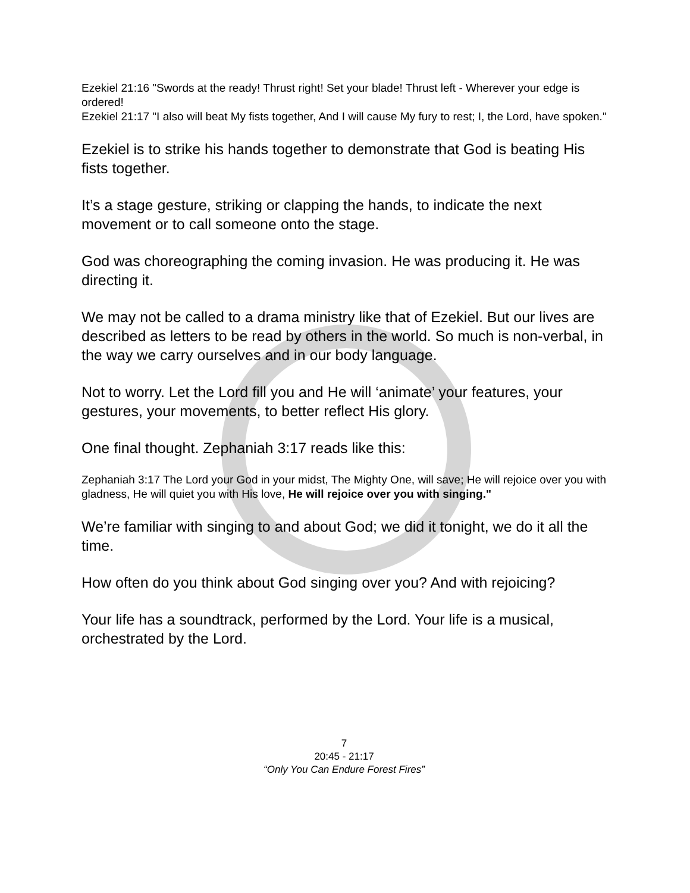Ezekiel 21:16 "Swords at the ready! Thrust right! Set your blade! Thrust left - Wherever your edge is ordered!
Ezekiel 21:17 "I also will beat My fists together, And I will cause My fury to rest; I, the Lord, have spoken."
Ezekiel is to strike his hands together to demonstrate that God is beating His fists together.
It’s a stage gesture, striking or clapping the hands, to indicate the next movement or to call someone onto the stage.
God was choreographing the coming invasion. He was producing it. He was directing it.
We may not be called to a drama ministry like that of Ezekiel. But our lives are described as letters to be read by others in the world. So much is non-verbal, in the way we carry ourselves and in our body language.
Not to worry. Let the Lord fill you and He will ‘animate’ your features, your gestures, your movements, to better reflect His glory.
One final thought. Zephaniah 3:17 reads like this:
Zephaniah 3:17 The Lord your God in your midst, The Mighty One, will save; He will rejoice over you with gladness, He will quiet you with His love, He will rejoice over you with singing."
We’re familiar with singing to and about God; we did it tonight, we do it all the time.
How often do you think about God singing over you? And with rejoicing?
Your life has a soundtrack, performed by the Lord. Your life is a musical, orchestrated by the Lord.
7
20:45 - 21:17
“Only You Can Endure Forest Fires”